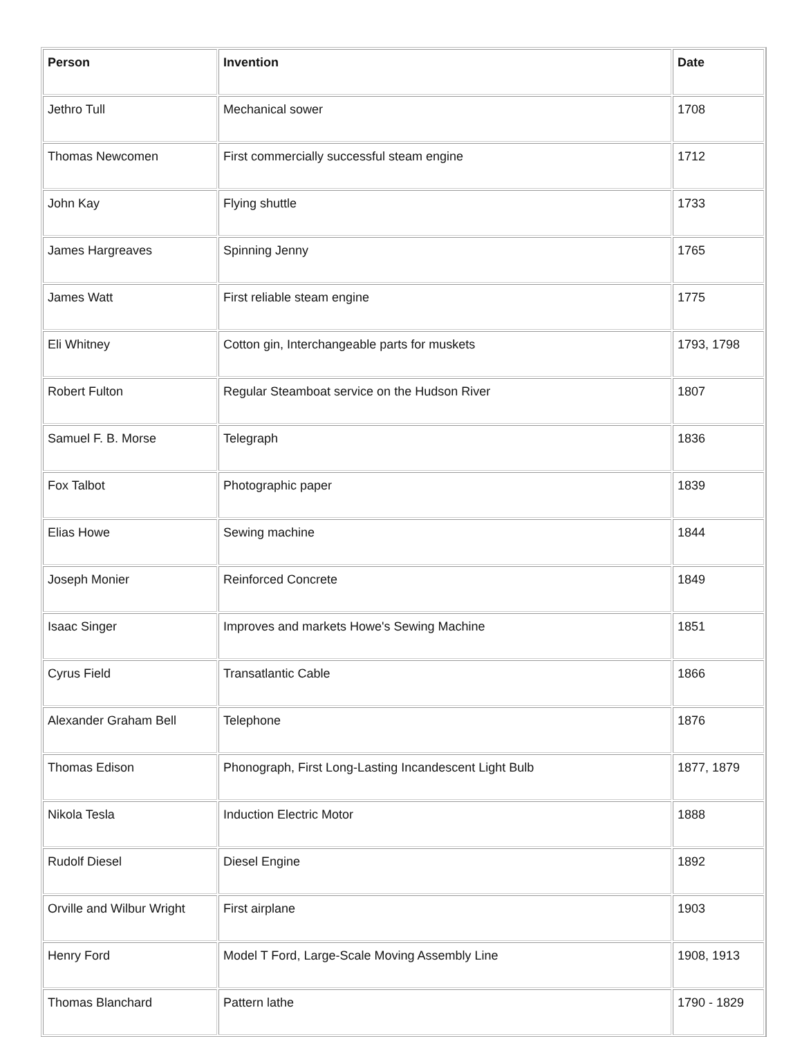| Person | Invention | Date |
| --- | --- | --- |
| Jethro Tull | Mechanical sower | 1708 |
| Thomas Newcomen | First commercially successful steam engine | 1712 |
| John Kay | Flying shuttle | 1733 |
| James Hargreaves | Spinning Jenny | 1765 |
| James Watt | First reliable steam engine | 1775 |
| Eli Whitney | Cotton gin, Interchangeable parts for muskets | 1793, 1798 |
| Robert Fulton | Regular Steamboat service on the Hudson River | 1807 |
| Samuel F. B. Morse | Telegraph | 1836 |
| Fox Talbot | Photographic paper | 1839 |
| Elias Howe | Sewing machine | 1844 |
| Joseph Monier | Reinforced Concrete | 1849 |
| Isaac Singer | Improves and markets Howe's Sewing Machine | 1851 |
| Cyrus Field | Transatlantic Cable | 1866 |
| Alexander Graham Bell | Telephone | 1876 |
| Thomas Edison | Phonograph, First Long-Lasting Incandescent Light Bulb | 1877, 1879 |
| Nikola Tesla | Induction Electric Motor | 1888 |
| Rudolf Diesel | Diesel Engine | 1892 |
| Orville and Wilbur Wright | First airplane | 1903 |
| Henry Ford | Model T Ford, Large-Scale Moving Assembly Line | 1908, 1913 |
| Thomas Blanchard | Pattern lathe | 1790 - 1829 |